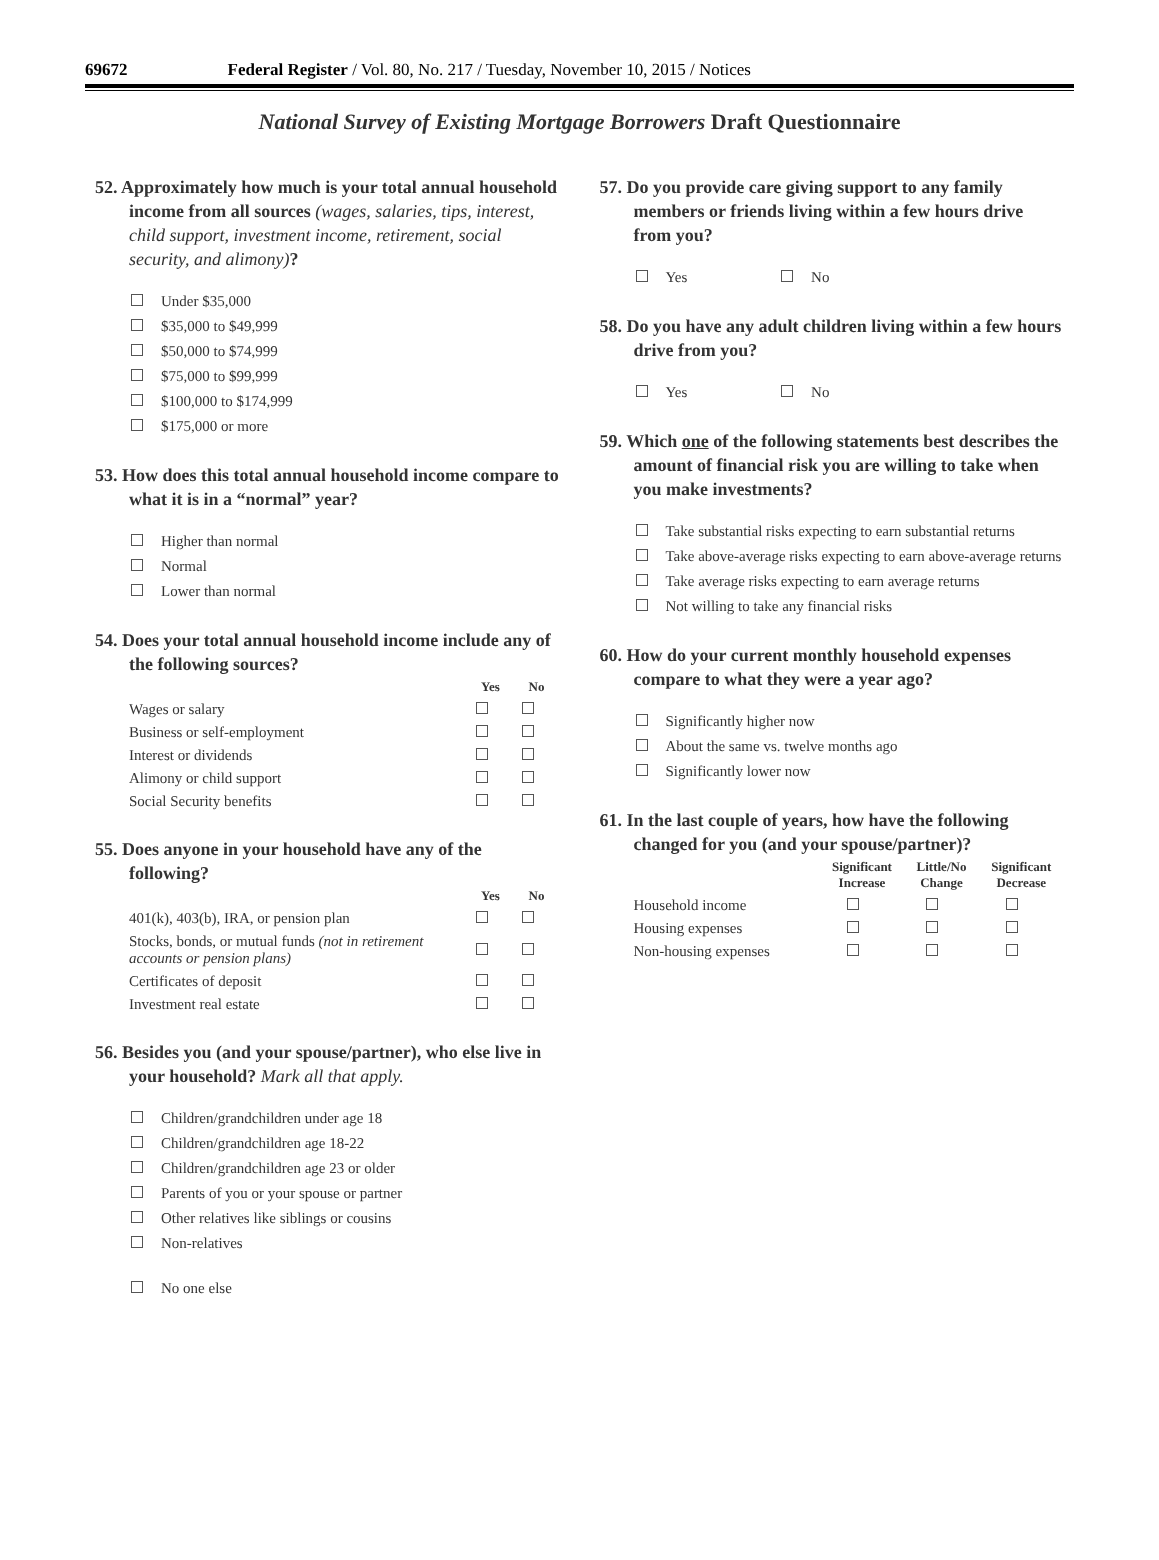69672 Federal Register / Vol. 80, No. 217 / Tuesday, November 10, 2015 / Notices
National Survey of Existing Mortgage Borrowers Draft Questionnaire
52. Approximately how much is your total annual household income from all sources (wages, salaries, tips, interest, child support, investment income, retirement, social security, and alimony)?
Under $35,000
$35,000 to $49,999
$50,000 to $74,999
$75,000 to $99,999
$100,000 to $174,999
$175,000 or more
53. How does this total annual household income compare to what it is in a “normal” year?
Higher than normal
Normal
Lower than normal
54. Does your total annual household income include any of the following sources?
| | Yes | No |
| --- | --- | --- |
| Wages or salary | | |
| Business or self-employment | | |
| Interest or dividends | | |
| Alimony or child support | | |
| Social Security benefits | | |
55. Does anyone in your household have any of the following?
| | Yes | No |
| --- | --- | --- |
| 401(k), 403(b), IRA, or pension plan | | |
| Stocks, bonds, or mutual funds (not in retirement accounts or pension plans) | | |
| Certificates of deposit | | |
| Investment real estate | | |
56. Besides you (and your spouse/partner), who else live in your household? Mark all that apply.
Children/grandchildren under age 18
Children/grandchildren age 18-22
Children/grandchildren age 23 or older
Parents of you or your spouse or partner
Other relatives like siblings or cousins
Non-relatives
No one else
57. Do you provide care giving support to any family members or friends living within a few hours drive from you?
Yes No
58. Do you have any adult children living within a few hours drive from you?
Yes No
59. Which one of the following statements best describes the amount of financial risk you are willing to take when you make investments?
Take substantial risks expecting to earn substantial returns
Take above-average risks expecting to earn above-average returns
Take average risks expecting to earn average returns
Not willing to take any financial risks
60. How do your current monthly household expenses compare to what they were a year ago?
Significantly higher now
About the same vs. twelve months ago
Significantly lower now
61. In the last couple of years, how have the following changed for you (and your spouse/partner)?
| | Significant Increase | Little/No Change | Significant Decrease |
| --- | --- | --- | --- |
| Household income | | | |
| Housing expenses | | | |
| Non-housing expenses | | | |